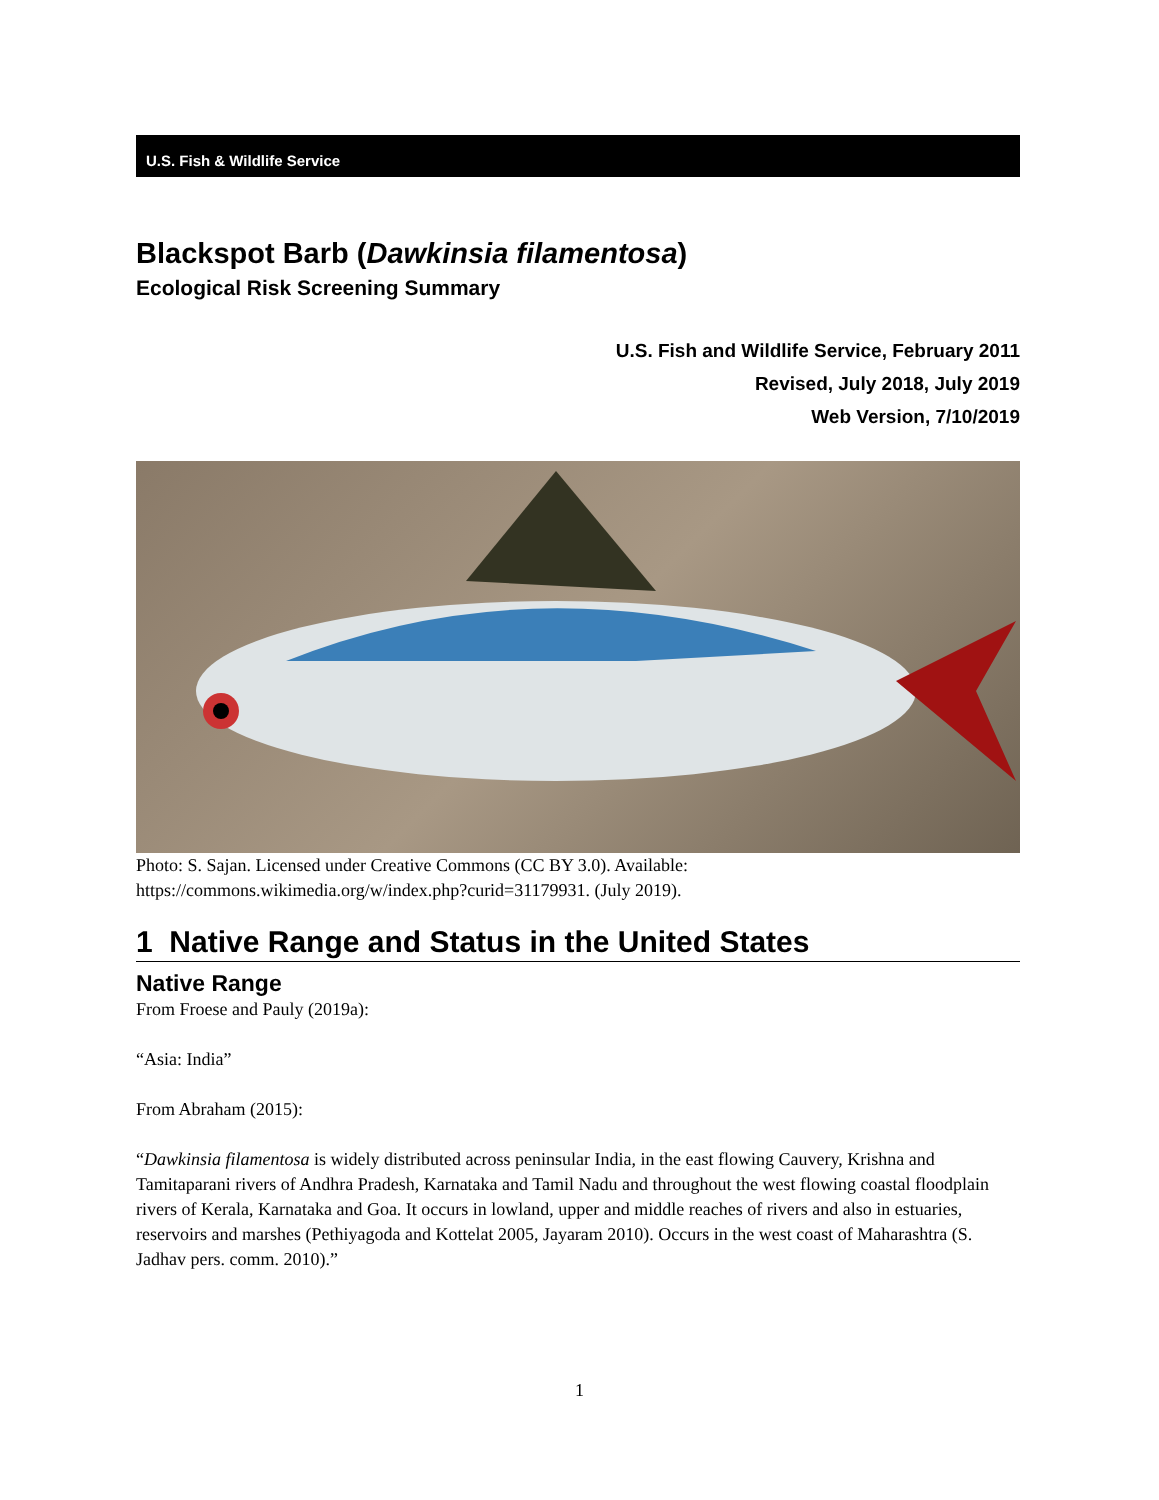U.S. Fish & Wildlife Service
Blackspot Barb (Dawkinsia filamentosa)
Ecological Risk Screening Summary
U.S. Fish and Wildlife Service, February 2011
Revised, July 2018, July 2019
Web Version, 7/10/2019
Photo: S. Sajan. Licensed under Creative Commons (CC BY 3.0). Available: https://commons.wikimedia.org/w/index.php?curid=31179931. (July 2019).
1 Native Range and Status in the United States
Native Range
From Froese and Pauly (2019a):
“Asia: India”
From Abraham (2015):
“Dawkinsia filamentosa is widely distributed across peninsular India, in the east flowing Cauvery, Krishna and Tamitaparani rivers of Andhra Pradesh, Karnataka and Tamil Nadu and throughout the west flowing coastal floodplain rivers of Kerala, Karnataka and Goa. It occurs in lowland, upper and middle reaches of rivers and also in estuaries, reservoirs and marshes (Pethiyagoda and Kottelat 2005, Jayaram 2010). Occurs in the west coast of Maharashtra (S. Jadhav pers. comm. 2010).”
1